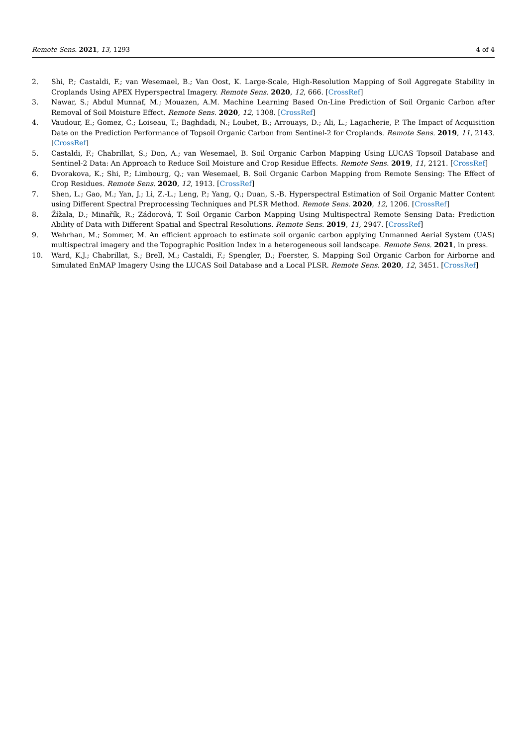Remote Sens. 2021, 13, 1293 4 of 4
2. Shi, P.; Castaldi, F.; van Wesemael, B.; Van Oost, K. Large-Scale, High-Resolution Mapping of Soil Aggregate Stability in Croplands Using APEX Hyperspectral Imagery. Remote Sens. 2020, 12, 666. [CrossRef]
3. Nawar, S.; Abdul Munnaf, M.; Mouazen, A.M. Machine Learning Based On-Line Prediction of Soil Organic Carbon after Removal of Soil Moisture Effect. Remote Sens. 2020, 12, 1308. [CrossRef]
4. Vaudour, E.; Gomez, C.; Loiseau, T.; Baghdadi, N.; Loubet, B.; Arrouays, D.; Ali, L.; Lagacherie, P. The Impact of Acquisition Date on the Prediction Performance of Topsoil Organic Carbon from Sentinel-2 for Croplands. Remote Sens. 2019, 11, 2143. [CrossRef]
5. Castaldi, F.; Chabrillat, S.; Don, A.; van Wesemael, B. Soil Organic Carbon Mapping Using LUCAS Topsoil Database and Sentinel-2 Data: An Approach to Reduce Soil Moisture and Crop Residue Effects. Remote Sens. 2019, 11, 2121. [CrossRef]
6. Dvorakova, K.; Shi, P.; Limbourg, Q.; van Wesemael, B. Soil Organic Carbon Mapping from Remote Sensing: The Effect of Crop Residues. Remote Sens. 2020, 12, 1913. [CrossRef]
7. Shen, L.; Gao, M.; Yan, J.; Li, Z.-L.; Leng, P.; Yang, Q.; Duan, S.-B. Hyperspectral Estimation of Soil Organic Matter Content using Different Spectral Preprocessing Techniques and PLSR Method. Remote Sens. 2020, 12, 1206. [CrossRef]
8. Žížala, D.; Minařík, R.; Zádorová, T. Soil Organic Carbon Mapping Using Multispectral Remote Sensing Data: Prediction Ability of Data with Different Spatial and Spectral Resolutions. Remote Sens. 2019, 11, 2947. [CrossRef]
9. Wehrhan, M.; Sommer, M. An efficient approach to estimate soil organic carbon applying Unmanned Aerial System (UAS) multispectral imagery and the Topographic Position Index in a heterogeneous soil landscape. Remote Sens. 2021, in press.
10. Ward, K.J.; Chabrillat, S.; Brell, M.; Castaldi, F.; Spengler, D.; Foerster, S. Mapping Soil Organic Carbon for Airborne and Simulated EnMAP Imagery Using the LUCAS Soil Database and a Local PLSR. Remote Sens. 2020, 12, 3451. [CrossRef]